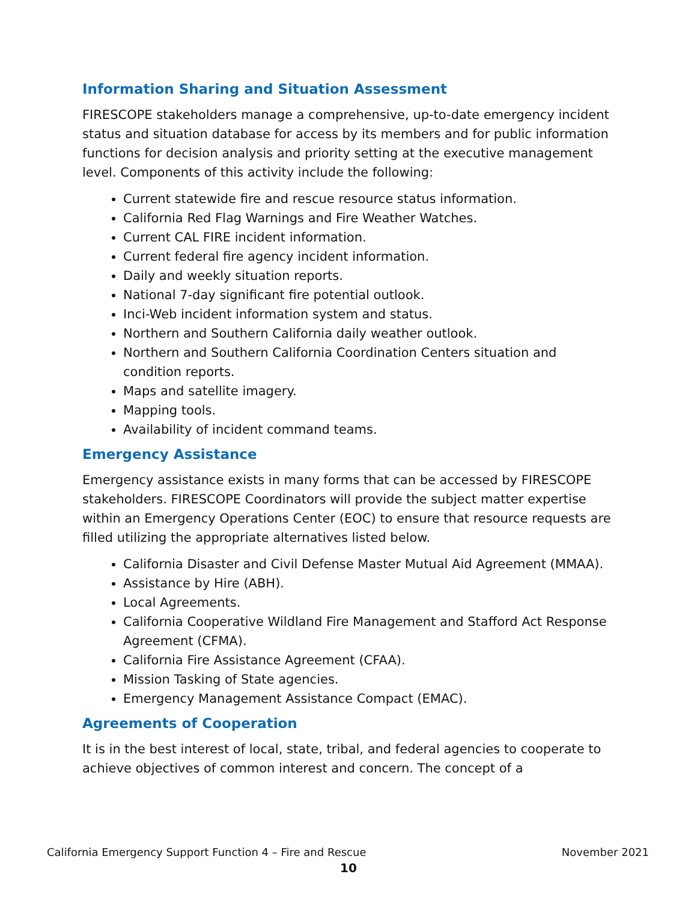Information Sharing and Situation Assessment
FIRESCOPE stakeholders manage a comprehensive, up-to-date emergency incident status and situation database for access by its members and for public information functions for decision analysis and priority setting at the executive management level. Components of this activity include the following:
Current statewide fire and rescue resource status information.
California Red Flag Warnings and Fire Weather Watches.
Current CAL FIRE incident information.
Current federal fire agency incident information.
Daily and weekly situation reports.
National 7-day significant fire potential outlook.
Inci-Web incident information system and status.
Northern and Southern California daily weather outlook.
Northern and Southern California Coordination Centers situation and condition reports.
Maps and satellite imagery.
Mapping tools.
Availability of incident command teams.
Emergency Assistance
Emergency assistance exists in many forms that can be accessed by FIRESCOPE stakeholders. FIRESCOPE Coordinators will provide the subject matter expertise within an Emergency Operations Center (EOC) to ensure that resource requests are filled utilizing the appropriate alternatives listed below.
California Disaster and Civil Defense Master Mutual Aid Agreement (MMAA).
Assistance by Hire (ABH).
Local Agreements.
California Cooperative Wildland Fire Management and Stafford Act Response Agreement (CFMA).
California Fire Assistance Agreement (CFAA).
Mission Tasking of State agencies.
Emergency Management Assistance Compact (EMAC).
Agreements of Cooperation
It is in the best interest of local, state, tribal, and federal agencies to cooperate to achieve objectives of common interest and concern. The concept of a
California Emergency Support Function 4 – Fire and Rescue November 2021
10